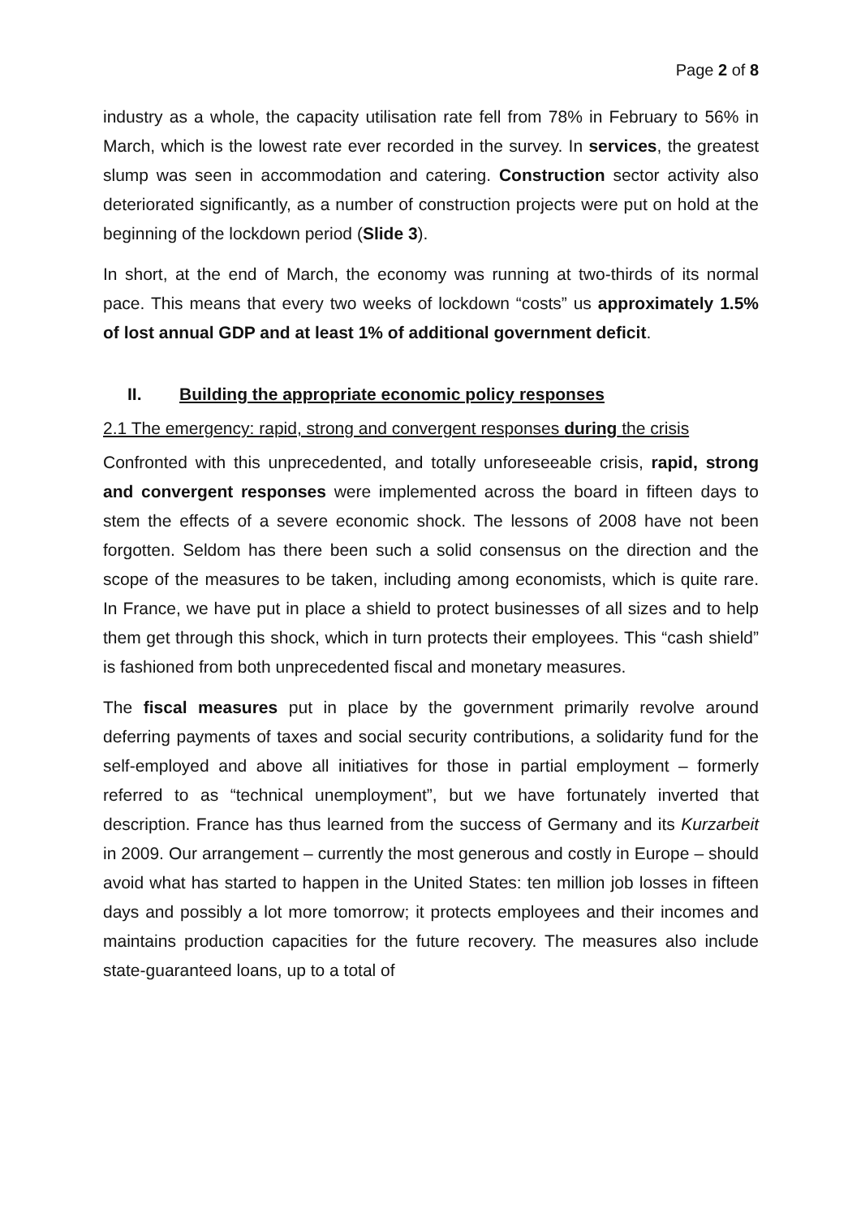Page 2 of 8
industry as a whole, the capacity utilisation rate fell from 78% in February to 56% in March, which is the lowest rate ever recorded in the survey. In services, the greatest slump was seen in accommodation and catering. Construction sector activity also deteriorated significantly, as a number of construction projects were put on hold at the beginning of the lockdown period (Slide 3).
In short, at the end of March, the economy was running at two-thirds of its normal pace. This means that every two weeks of lockdown “costs” us approximately 1.5% of lost annual GDP and at least 1% of additional government deficit.
II. Building the appropriate economic policy responses
2.1 The emergency: rapid, strong and convergent responses during the crisis
Confronted with this unprecedented, and totally unforeseeable crisis, rapid, strong and convergent responses were implemented across the board in fifteen days to stem the effects of a severe economic shock. The lessons of 2008 have not been forgotten. Seldom has there been such a solid consensus on the direction and the scope of the measures to be taken, including among economists, which is quite rare. In France, we have put in place a shield to protect businesses of all sizes and to help them get through this shock, which in turn protects their employees. This “cash shield” is fashioned from both unprecedented fiscal and monetary measures.
The fiscal measures put in place by the government primarily revolve around deferring payments of taxes and social security contributions, a solidarity fund for the self-employed and above all initiatives for those in partial employment – formerly referred to as “technical unemployment”, but we have fortunately inverted that description. France has thus learned from the success of Germany and its Kurzarbeit in 2009. Our arrangement – currently the most generous and costly in Europe – should avoid what has started to happen in the United States: ten million job losses in fifteen days and possibly a lot more tomorrow; it protects employees and their incomes and maintains production capacities for the future recovery. The measures also include state-guaranteed loans, up to a total of